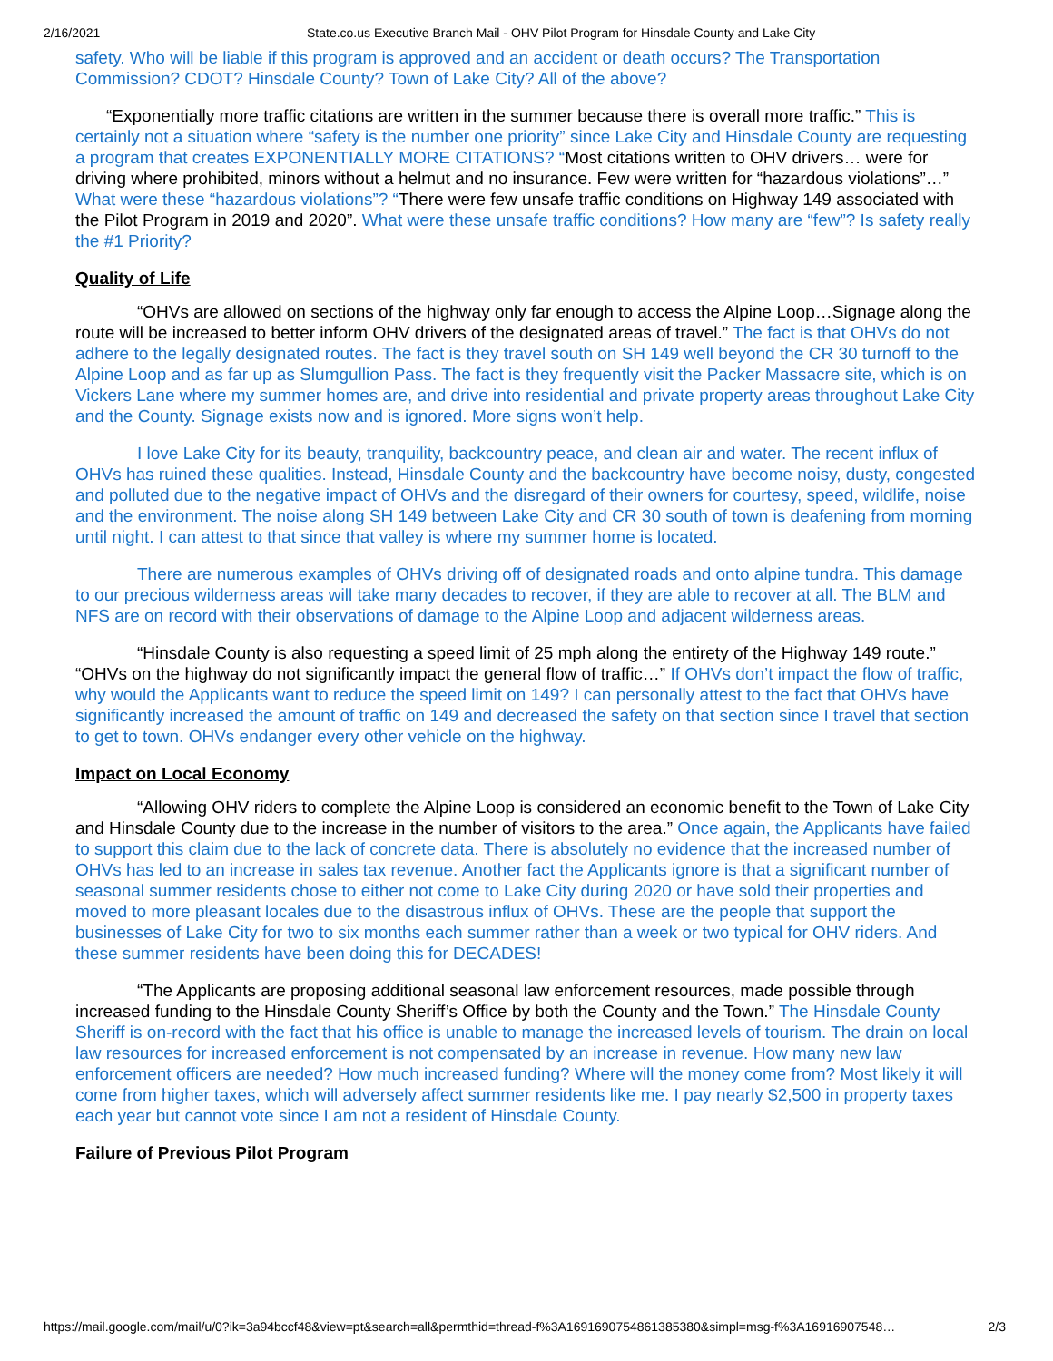2/16/2021 State.co.us Executive Branch Mail - OHV Pilot Program for Hinsdale County and Lake City
safety. Who will be liable if this program is approved and an accident or death occurs? The Transportation Commission? CDOT? Hinsdale County? Town of Lake City? All of the above?
“Exponentially more traffic citations are written in the summer because there is overall more traffic.” This is certainly not a situation where “safety is the number one priority” since Lake City and Hinsdale County are requesting a program that creates EXPONENTIALLY MORE CITATIONS? “Most citations written to OHV drivers… were for driving where prohibited, minors without a helmut and no insurance. Few were written for “hazardous violations”…” What were these “hazardous violations”? “There were few unsafe traffic conditions on Highway 149 associated with the Pilot Program in 2019 and 2020”. What were these unsafe traffic conditions? How many are “few”? Is safety really the #1 Priority?
Quality of Life
“OHVs are allowed on sections of the highway only far enough to access the Alpine Loop…Signage along the route will be increased to better inform OHV drivers of the designated areas of travel.” The fact is that OHVs do not adhere to the legally designated routes. The fact is they travel south on SH 149 well beyond the CR 30 turnoff to the Alpine Loop and as far up as Slumgullion Pass. The fact is they frequently visit the Packer Massacre site, which is on Vickers Lane where my summer homes are, and drive into residential and private property areas throughout Lake City and the County. Signage exists now and is ignored. More signs won’t help.
I love Lake City for its beauty, tranquility, backcountry peace, and clean air and water. The recent influx of OHVs has ruined these qualities. Instead, Hinsdale County and the backcountry have become noisy, dusty, congested and polluted due to the negative impact of OHVs and the disregard of their owners for courtesy, speed, wildlife, noise and the environment. The noise along SH 149 between Lake City and CR 30 south of town is deafening from morning until night. I can attest to that since that valley is where my summer home is located.
There are numerous examples of OHVs driving off of designated roads and onto alpine tundra. This damage to our precious wilderness areas will take many decades to recover, if they are able to recover at all. The BLM and NFS are on record with their observations of damage to the Alpine Loop and adjacent wilderness areas.
“Hinsdale County is also requesting a speed limit of 25 mph along the entirety of the Highway 149 route.” “OHVs on the highway do not significantly impact the general flow of traffic…” If OHVs don’t impact the flow of traffic, why would the Applicants want to reduce the speed limit on 149? I can personally attest to the fact that OHVs have significantly increased the amount of traffic on 149 and decreased the safety on that section since I travel that section to get to town. OHVs endanger every other vehicle on the highway.
Impact on Local Economy
“Allowing OHV riders to complete the Alpine Loop is considered an economic benefit to the Town of Lake City and Hinsdale County due to the increase in the number of visitors to the area.” Once again, the Applicants have failed to support this claim due to the lack of concrete data. There is absolutely no evidence that the increased number of OHVs has led to an increase in sales tax revenue. Another fact the Applicants ignore is that a significant number of seasonal summer residents chose to either not come to Lake City during 2020 or have sold their properties and moved to more pleasant locales due to the disastrous influx of OHVs. These are the people that support the businesses of Lake City for two to six months each summer rather than a week or two typical for OHV riders. And these summer residents have been doing this for DECADES!
“The Applicants are proposing additional seasonal law enforcement resources, made possible through increased funding to the Hinsdale County Sheriff’s Office by both the County and the Town.” The Hinsdale County Sheriff is on-record with the fact that his office is unable to manage the increased levels of tourism. The drain on local law resources for increased enforcement is not compensated by an increase in revenue. How many new law enforcement officers are needed? How much increased funding? Where will the money come from? Most likely it will come from higher taxes, which will adversely affect summer residents like me. I pay nearly $2,500 in property taxes each year but cannot vote since I am not a resident of Hinsdale County.
Failure of Previous Pilot Program
https://mail.google.com/mail/u/0?ik=3a94bccf48&view=pt&search=all&permthid=thread-f%3A1691690754861385380&simpl=msg-f%3A16916907548… 2/3